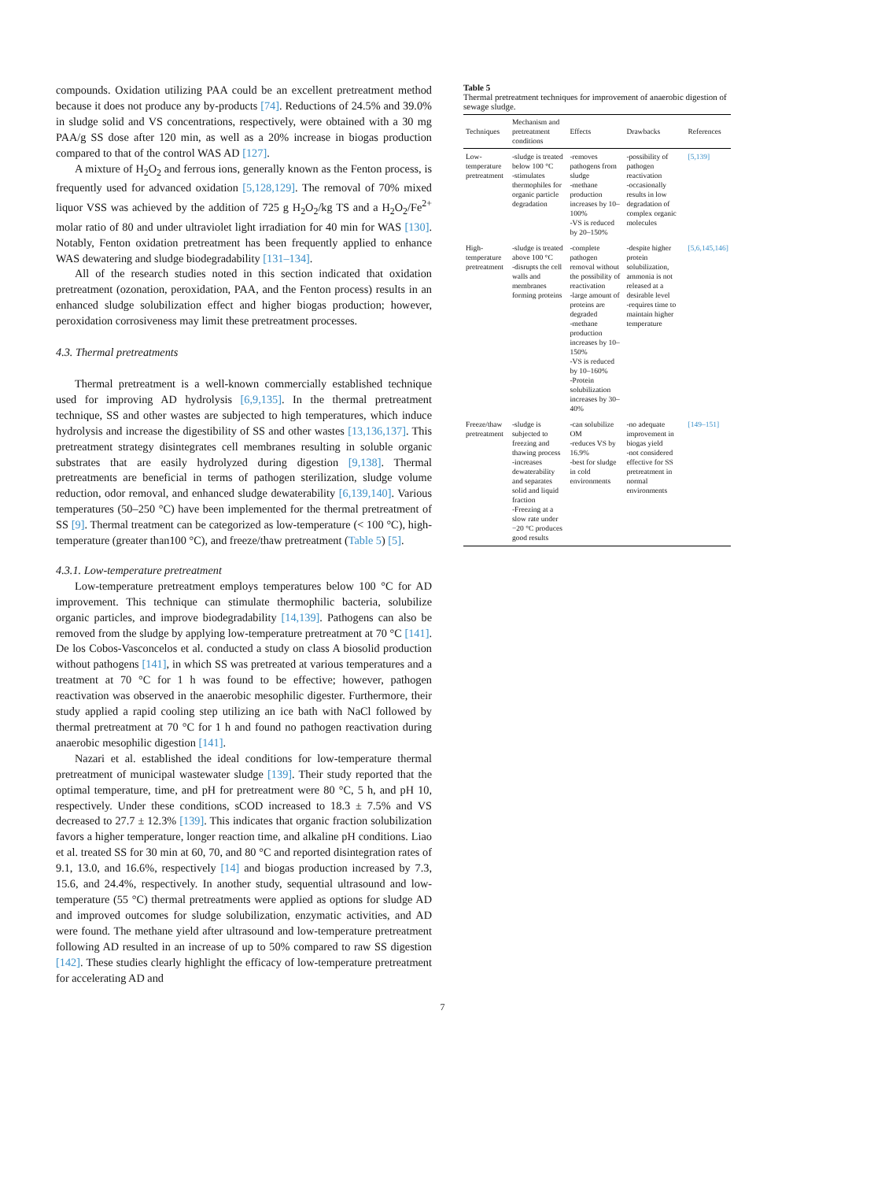compounds. Oxidation utilizing PAA could be an excellent pretreatment method because it does not produce any by-products [74]. Reductions of 24.5% and 39.0% in sludge solid and VS concentrations, respectively, were obtained with a 30 mg PAA/g SS dose after 120 min, as well as a 20% increase in biogas production compared to that of the control WAS AD [127].
A mixture of H<sub>2</sub>O<sub>2</sub> and ferrous ions, generally known as the Fenton process, is frequently used for advanced oxidation [5,128,129]. The removal of 70% mixed liquor VSS was achieved by the addition of 725 g H<sub>2</sub>O<sub>2</sub>/kg TS and a H<sub>2</sub>O<sub>2</sub>/Fe<sup>2+</sup> molar ratio of 80 and under ultraviolet light irradiation for 40 min for WAS [130]. Notably, Fenton oxidation pretreatment has been frequently applied to enhance WAS dewatering and sludge biodegradability [131–134].
All of the research studies noted in this section indicated that oxidation pretreatment (ozonation, peroxidation, PAA, and the Fenton process) results in an enhanced sludge solubilization effect and higher biogas production; however, peroxidation corrosiveness may limit these pretreatment processes.
4.3. Thermal pretreatments
Thermal pretreatment is a well-known commercially established technique used for improving AD hydrolysis [6,9,135]. In the thermal pretreatment technique, SS and other wastes are subjected to high temperatures, which induce hydrolysis and increase the digestibility of SS and other wastes [13,136,137]. This pretreatment strategy disintegrates cell membranes resulting in soluble organic substrates that are easily hydrolyzed during digestion [9,138]. Thermal pretreatments are beneficial in terms of pathogen sterilization, sludge volume reduction, odor removal, and enhanced sludge dewaterability [6,139,140]. Various temperatures (50–250 °C) have been implemented for the thermal pretreatment of SS [9]. Thermal treatment can be categorized as low-temperature (< 100 °C), high-temperature (greater than100 °C), and freeze/thaw pretreatment (Table 5) [5].
4.3.1. Low-temperature pretreatment
Low-temperature pretreatment employs temperatures below 100 °C for AD improvement. This technique can stimulate thermophilic bacteria, solubilize organic particles, and improve biodegradability [14,139]. Pathogens can also be removed from the sludge by applying low-temperature pretreatment at 70 °C [141]. De los Cobos-Vasconcelos et al. conducted a study on class A biosolid production without pathogens [141], in which SS was pretreated at various temperatures and a treatment at 70 °C for 1 h was found to be effective; however, pathogen reactivation was observed in the anaerobic mesophilic digester. Furthermore, their study applied a rapid cooling step utilizing an ice bath with NaCl followed by thermal pretreatment at 70 °C for 1 h and found no pathogen reactivation during anaerobic mesophilic digestion [141].
Nazari et al. established the ideal conditions for low-temperature thermal pretreatment of municipal wastewater sludge [139]. Their study reported that the optimal temperature, time, and pH for pretreatment were 80 °C, 5 h, and pH 10, respectively. Under these conditions, sCOD increased to 18.3 ± 7.5% and VS decreased to 27.7 ± 12.3% [139]. This indicates that organic fraction solubilization favors a higher temperature, longer reaction time, and alkaline pH conditions. Liao et al. treated SS for 30 min at 60, 70, and 80 °C and reported disintegration rates of 9.1, 13.0, and 16.6%, respectively [14] and biogas production increased by 7.3, 15.6, and 24.4%, respectively. In another study, sequential ultrasound and low-temperature (55 °C) thermal pretreatments were applied as options for sludge AD and improved outcomes for sludge solubilization, enzymatic activities, and AD were found. The methane yield after ultrasound and low-temperature pretreatment following AD resulted in an increase of up to 50% compared to raw SS digestion [142]. These studies clearly highlight the efficacy of low-temperature pretreatment for accelerating AD and
Table 5
Thermal pretreatment techniques for improvement of anaerobic digestion of sewage sludge.
| Techniques | Mechanism and pretreatment conditions | Effects | Drawbacks | References |
| --- | --- | --- | --- | --- |
| Low-temperature pretreatment | -sludge is treated below 100 °C -stimulates thermophiles for organic particle degradation | -removes pathogens from sludge -methane production increases by 10–100% -VS is reduced by 20–150% | -possibility of pathogen reactivation -occasionally results in low degradation of complex organic molecules | [5,139] |
| High-temperature pretreatment | -sludge is treated above 100 °C -disrupts the cell walls and membranes forming proteins | -complete pathogen removal without the possibility of reactivation -large amount of proteins are degraded -methane production increases by 10–150% -VS is reduced by 10–160% -Protein solubilization increases by 30–40% | -despite higher protein solubilization, ammonia is not released at a desirable level -requires time to maintain higher temperature | [5,6,145,146] |
| Freeze/thaw pretreatment | -sludge is subjected to freezing and thawing process -increases dewaterability and separates solid and liquid fraction -Freezing at a slow rate under −20 °C produces good results | -can solubilize OM -reduces VS by 16.9% -best for sludge in cold environments | -no adequate improvement in biogas yield -not considered effective for SS pretreatment in normal environments | [149–151] |
7